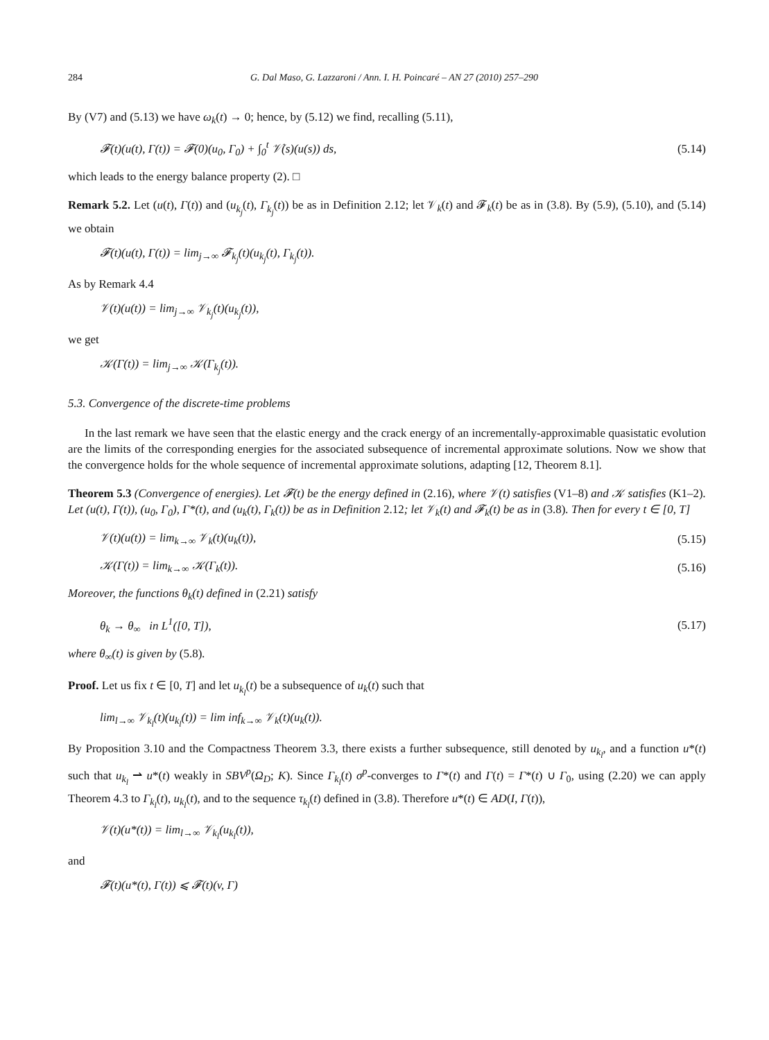284 G. Dal Maso, G. Lazzaroni / Ann. I. H. Poincaré – AN 27 (2010) 257–290
By (V7) and (5.13) we have ω<sub>k</sub>(t) → 0; hence, by (5.12) we find, recalling (5.11),
𝓕(t)(u(t), Γ(t)) = 𝓕(0)(u<sub>0</sub>, Γ<sub>0</sub>) + ∫<sub>0</sub><sup>t</sup> 𝒱̇(s)(u(s)) ds, (5.14)
which leads to the energy balance property (2). □
Remark 5.2. Let (u(t), Γ(t)) and (u<sub>k<sub>j</sub></sub>(t), Γ<sub>k<sub>j</sub></sub>(t)) be as in Definition 2.12; let 𝒱<sub>k</sub>(t) and 𝓕<sub>k</sub>(t) be as in (3.8). By (5.9), (5.10), and (5.14) we obtain
𝓕(t)(u(t), Γ(t)) = lim<sub>j→∞</sub> 𝓕<sub>k<sub>j</sub></sub>(t)(u<sub>k<sub>j</sub></sub>(t), Γ<sub>k<sub>j</sub></sub>(t)).
As by Remark 4.4
𝒱(t)(u(t)) = lim<sub>j→∞</sub> 𝒱<sub>k<sub>j</sub></sub>(t)(u<sub>k<sub>j</sub></sub>(t)),
we get
𝒦(Γ(t)) = lim<sub>j→∞</sub> 𝒦(Γ<sub>k<sub>j</sub></sub>(t)).
5.3. Convergence of the discrete-time problems
In the last remark we have seen that the elastic energy and the crack energy of an incrementally-approximable quasistatic evolution are the limits of the corresponding energies for the associated subsequence of incremental approximate solutions. Now we show that the convergence holds for the whole sequence of incremental approximate solutions, adapting [12, Theorem 8.1].
Theorem 5.3 (Convergence of energies). Let 𝓕(t) be the energy defined in (2.16), where 𝒱(t) satisfies (V1–8) and 𝒦 satisfies (K1–2). Let (u(t), Γ(t)), (u<sub>0</sub>, Γ<sub>0</sub>), Γ*(t), and (u<sub>k</sub>(t), Γ<sub>k</sub>(t)) be as in Definition 2.12; let 𝒱<sub>k</sub>(t) and 𝓕<sub>k</sub>(t) be as in (3.8). Then for every t ∈ [0, T]
𝒱(t)(u(t)) = lim<sub>k→∞</sub> 𝒱<sub>k</sub>(t)(u<sub>k</sub>(t)), (5.15)
𝒦(Γ(t)) = lim<sub>k→∞</sub> 𝒦(Γ<sub>k</sub>(t)). (5.16)
Moreover, the functions θ<sub>k</sub>(t) defined in (2.21) satisfy
θ<sub>k</sub> → θ<sub>∞</sub> in L<sup>1</sup>([0, T]), (5.17)
where θ<sub>∞</sub>(t) is given by (5.8).
Proof. Let us fix t ∈ [0, T] and let u<sub>k<sub>l</sub></sub>(t) be a subsequence of u<sub>k</sub>(t) such that
lim<sub>l→∞</sub> 𝒱<sub>k<sub>l</sub></sub>(t)(u<sub>k<sub>l</sub></sub>(t)) = lim inf<sub>k→∞</sub> 𝒱<sub>k</sub>(t)(u<sub>k</sub>(t)).
By Proposition 3.10 and the Compactness Theorem 3.3, there exists a further subsequence, still denoted by u<sub>k<sub>l</sub></sub>, and a function u*(t) such that u<sub>k<sub>l</sub></sub> ⇀ u*(t) weakly in SBV<sup>p</sup>(Ω<sub>D</sub>; K). Since Γ<sub>k<sub>l</sub></sub>(t) σ<sup>p</sup>-converges to Γ*(t) and Γ(t) = Γ*(t) ∪ Γ<sub>0</sub>, using (2.20) we can apply Theorem 4.3 to Γ<sub>k<sub>l</sub></sub>(t), u<sub>k<sub>l</sub></sub>(t), and to the sequence τ<sub>k<sub>l</sub></sub>(t) defined in (3.8). Therefore u*(t) ∈ AD(I, Γ(t)),
𝒱(t)(u*(t)) = lim<sub>l→∞</sub> 𝒱<sub>k<sub>l</sub></sub>(u<sub>k<sub>l</sub></sub>(t)),
and
𝓕(t)(u*(t), Γ(t)) ⩽ 𝓕(t)(v, Γ)